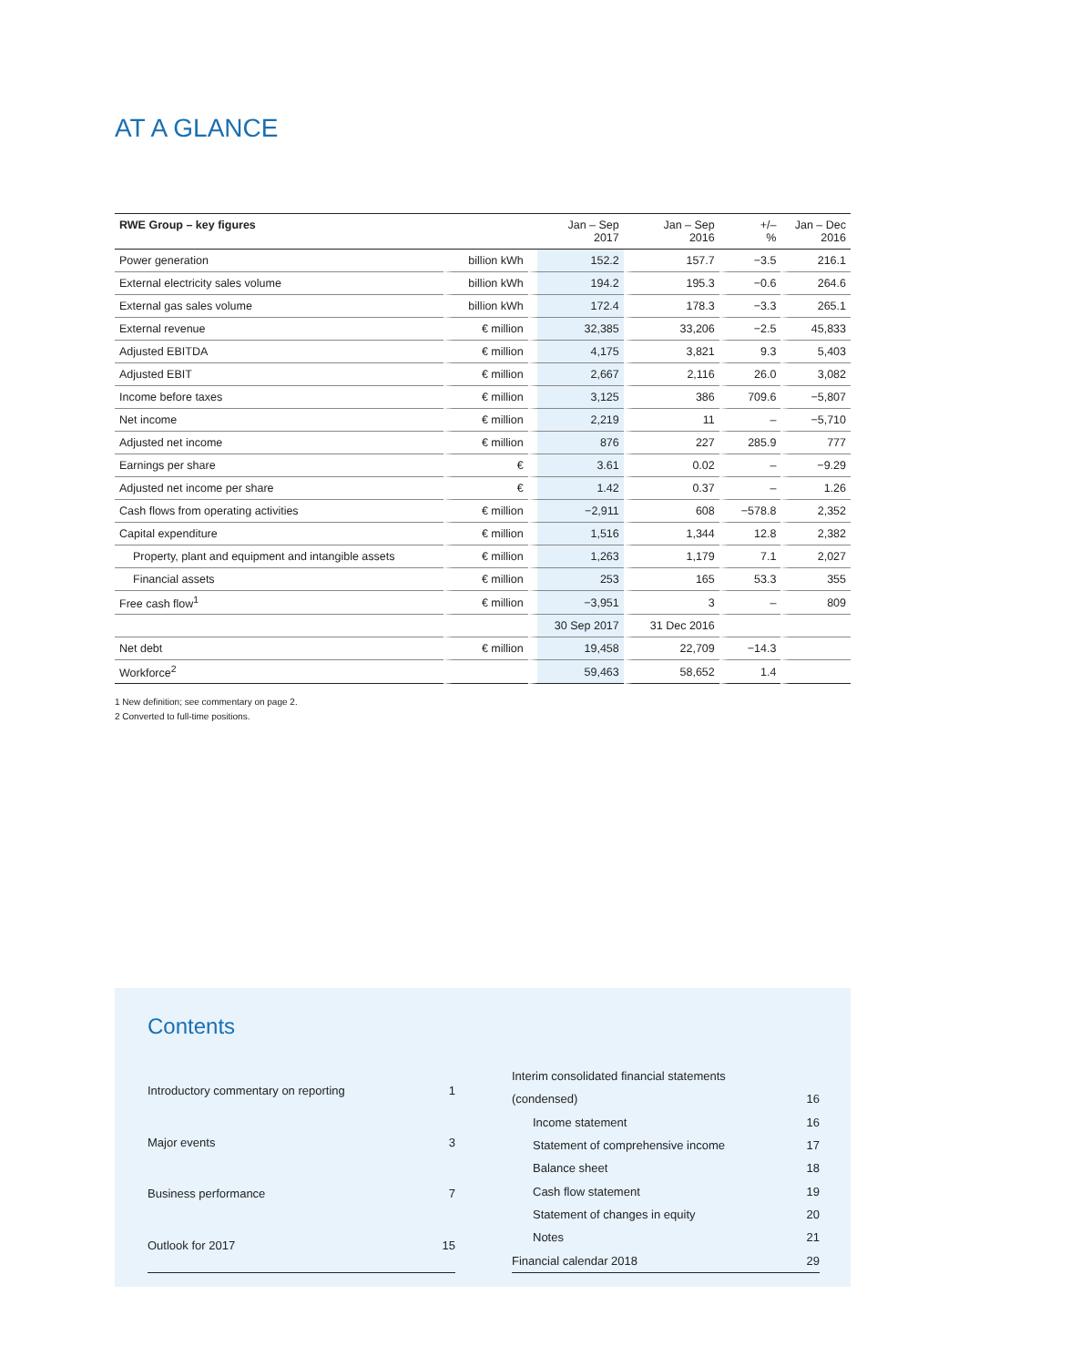AT A GLANCE
| RWE Group – key figures | | Jan – Sep 2017 | Jan – Sep 2016 | +/– % | Jan – Dec 2016 |
| --- | --- | --- | --- | --- | --- |
| Power generation | billion kWh | 152.2 | 157.7 | −3.5 | 216.1 |
| External electricity sales volume | billion kWh | 194.2 | 195.3 | −0.6 | 264.6 |
| External gas sales volume | billion kWh | 172.4 | 178.3 | −3.3 | 265.1 |
| External revenue | € million | 32,385 | 33,206 | −2.5 | 45,833 |
| Adjusted EBITDA | € million | 4,175 | 3,821 | 9.3 | 5,403 |
| Adjusted EBIT | € million | 2,667 | 2,116 | 26.0 | 3,082 |
| Income before taxes | € million | 3,125 | 386 | 709.6 | −5,807 |
| Net income | € million | 2,219 | 11 | – | −5,710 |
| Adjusted net income | € million | 876 | 227 | 285.9 | 777 |
| Earnings per share | € | 3.61 | 0.02 | – | −9.29 |
| Adjusted net income per share | € | 1.42 | 0.37 | – | 1.26 |
| Cash flows from operating activities | € million | −2,911 | 608 | −578.8 | 2,352 |
| Capital expenditure | € million | 1,516 | 1,344 | 12.8 | 2,382 |
| Property, plant and equipment and intangible assets | € million | 1,263 | 1,179 | 7.1 | 2,027 |
| Financial assets | € million | 253 | 165 | 53.3 | 355 |
| Free cash flow<sup>1</sup> | € million | −3,951 | 3 | – | 809 |
| | | 30 Sep 2017 | 31 Dec 2016 | | |
| Net debt | € million | 19,458 | 22,709 | −14.3 | |
| Workforce<sup>2</sup> | | 59,463 | 58,652 | 1.4 | |
1 New definition; see commentary on page 2.
2 Converted to full-time positions.
Contents
| Introductory commentary on reporting | 1 |
| Major events | 3 |
| Business performance | 7 |
| Outlook for 2017 | 15 |
| Interim consolidated financial statements | |
| (condensed) | 16 |
| Income statement | 16 |
| Statement of comprehensive income | 17 |
| Balance sheet | 18 |
| Cash flow statement | 19 |
| Statement of changes in equity | 20 |
| Notes | 21 |
| Financial calendar 2018 | 29 |